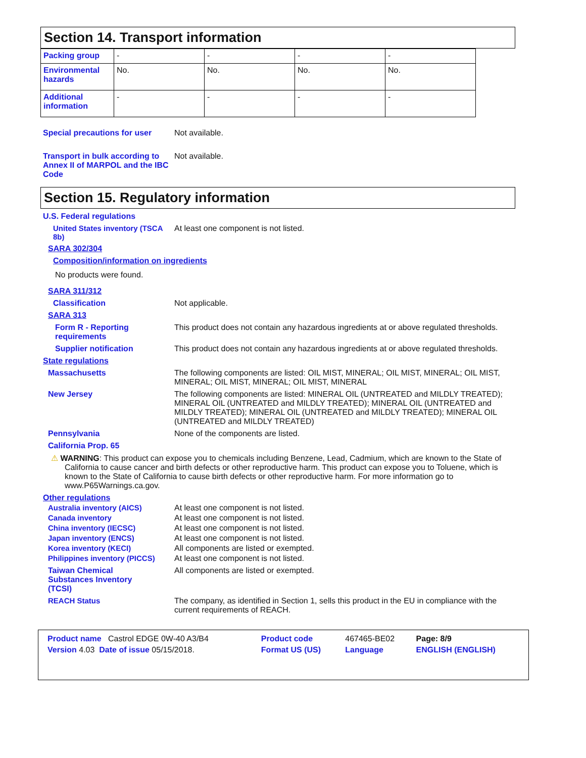Section 14. Transport information
| Packing group | - | - | - | - |
| Environmental hazards | No. | No. | No. | No. |
| Additional information | - | - | - | - |
Special precautions for user
Not available.
Transport in bulk according to Annex II of MARPOL and the IBC Code
Not available.
Section 15. Regulatory information
U.S. Federal regulations
United States inventory (TSCA 8b)
At least one component is not listed.
SARA 302/304
Composition/information on ingredients
No products were found.
SARA 311/312
Classification Not applicable.
SARA 313
Form R - Reporting requirements
This product does not contain any hazardous ingredients at or above regulated thresholds.
Supplier notification This product does not contain any hazardous ingredients at or above regulated thresholds.
State regulations
Massachusetts The following components are listed: OIL MIST, MINERAL; OIL MIST, MINERAL; OIL MIST, MINERAL; OIL MIST, MINERAL; OIL MIST, MINERAL
New Jersey The following components are listed: MINERAL OIL (UNTREATED and MILDLY TREATED); MINERAL OIL (UNTREATED and MILDLY TREATED); MINERAL OIL (UNTREATED and MILDLY TREATED); MINERAL OIL (UNTREATED and MILDLY TREATED); MINERAL OIL (UNTREATED and MILDLY TREATED)
Pennsylvania None of the components are listed.
California Prop. 65
⚠ WARNING: This product can expose you to chemicals including Benzene, Lead, Cadmium, which are known to the State of California to cause cancer and birth defects or other reproductive harm. This product can expose you to Toluene, which is known to the State of California to cause birth defects or other reproductive harm. For more information go to www.P65Warnings.ca.gov.
Other regulations
Australia inventory (AICS) At least one component is not listed.
Canada inventory At least one component is not listed.
China inventory (IECSC) At least one component is not listed.
Japan inventory (ENCS) At least one component is not listed.
Korea inventory (KECI) All components are listed or exempted.
Philippines inventory (PICCS)
At least one component is not listed.
Taiwan Chemical Substances Inventory (TCSI)
All components are listed or exempted.
REACH Status The company, as identified in Section 1, sells this product in the EU in compliance with the current requirements of REACH.
| Product name Castrol EDGE 0W-40 A3/B4 | Product code | 467465-BE02 | Page: 8/9 |
| Version 4.03 Date of issue 05/15/2018. | Format US (US) | Language | ENGLISH (ENGLISH) |